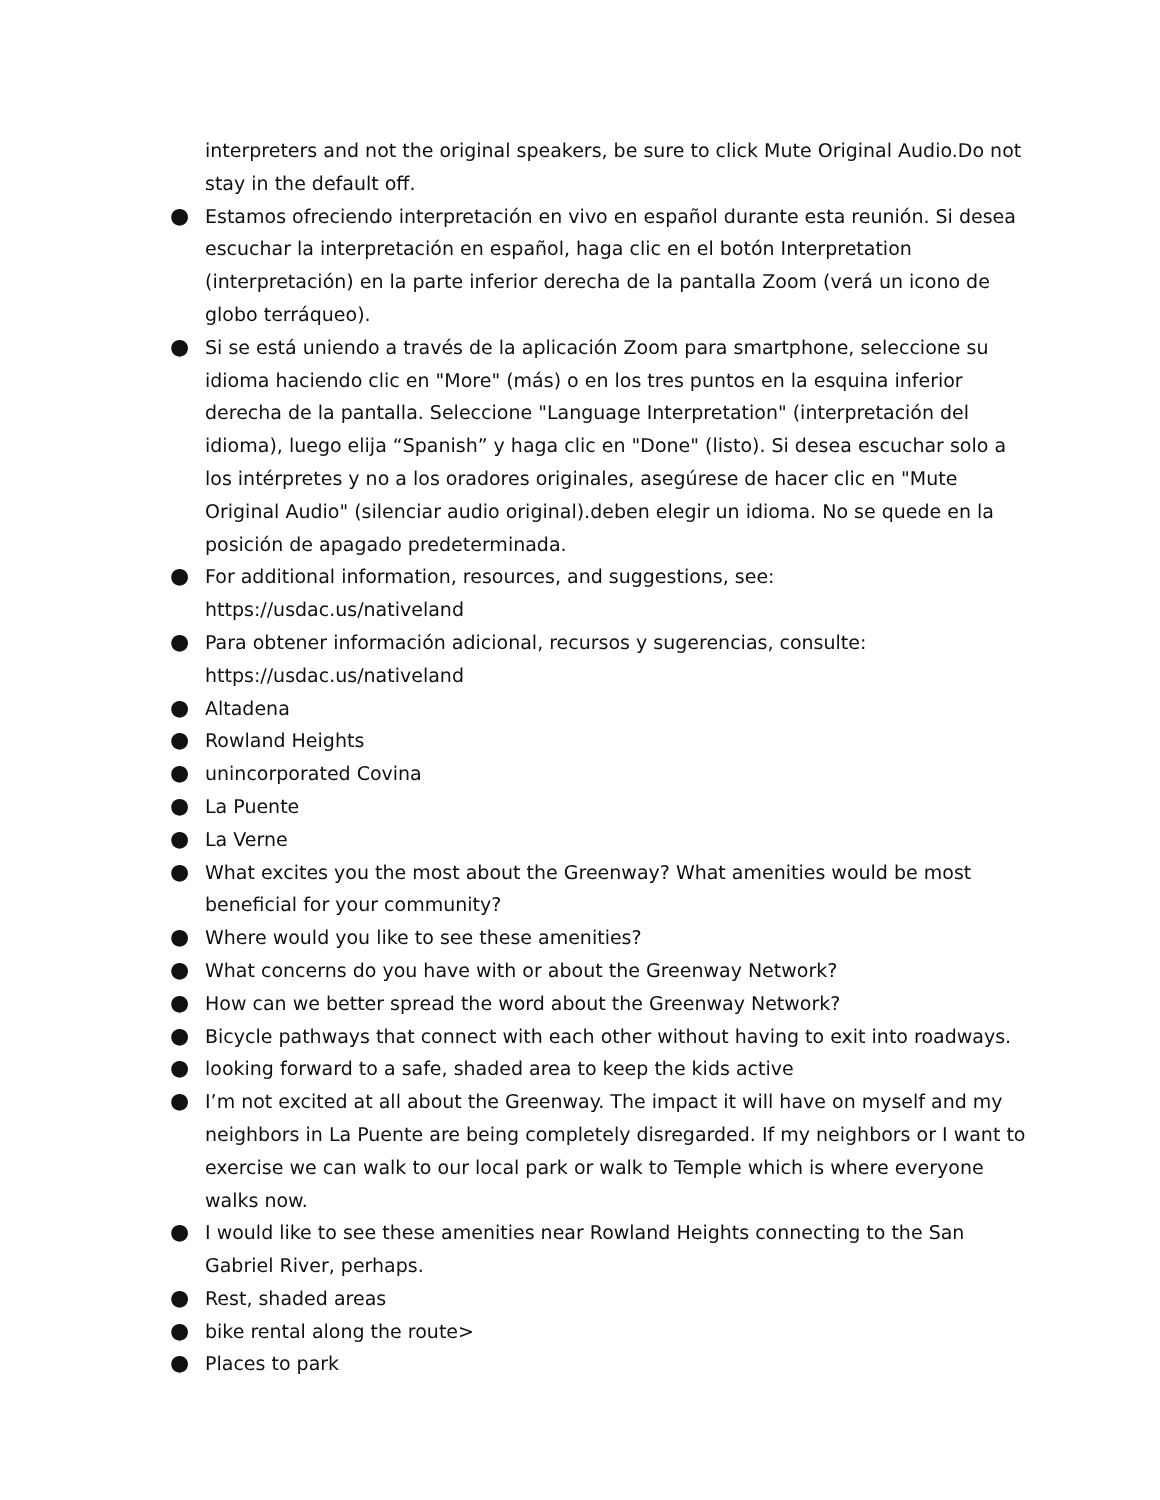interpreters and not the original speakers, be sure to click Mute Original Audio.Do not stay in the default off.
● Estamos ofreciendo interpretación en vivo en español durante esta reunión. Si desea escuchar la interpretación en español, haga clic en el botón Interpretation (interpretación) en la parte inferior derecha de la pantalla Zoom (verá un icono de globo terráqueo).
● Si se está uniendo a través de la aplicación Zoom para smartphone, seleccione su idioma haciendo clic en "More" (más) o en los tres puntos en la esquina inferior derecha de la pantalla. Seleccione "Language Interpretation" (interpretación del idioma), luego elija “Spanish” y haga clic en "Done" (listo). Si desea escuchar solo a los intérpretes y no a los oradores originales, asegúrese de hacer clic en "Mute Original Audio" (silenciar audio original).deben elegir un idioma. No se quede en la posición de apagado predeterminada.
● For additional information, resources, and suggestions, see: https://usdac.us/nativeland
● Para obtener información adicional, recursos y sugerencias, consulte: https://usdac.us/nativeland
● Altadena
● Rowland Heights
● unincorporated Covina
● La Puente
● La Verne
● What excites you the most about the Greenway? What amenities would be most beneficial for your community?
● Where would you like to see these amenities?
● What concerns do you have with or about the Greenway Network?
● How can we better spread the word about the Greenway Network?
● Bicycle pathways that connect with each other without having to exit into roadways.
● looking forward to a safe, shaded area to keep the kids active
● I’m not excited at all about the Greenway. The impact it will have on myself and my neighbors in La Puente are being completely disregarded. If my neighbors or I want to exercise we can walk to our local park or walk to Temple which is where everyone walks now.
● I would like to see these amenities near Rowland Heights connecting to the San Gabriel River, perhaps.
● Rest, shaded areas
● bike rental along the route>
● Places to park